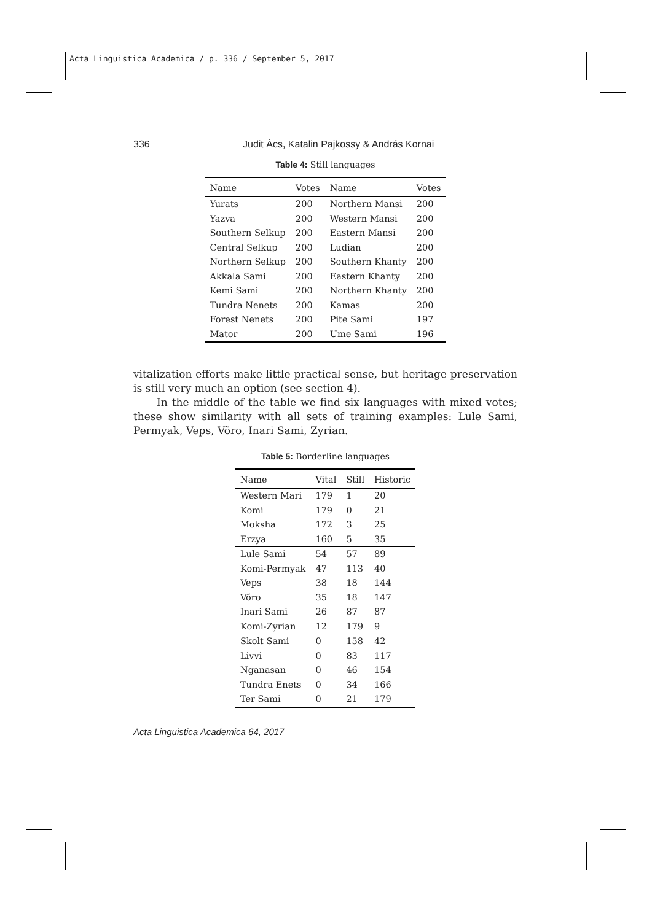Acta Linguistica Academica / p. 336 / September 5, 2017
336 Judit Ács, Katalin Pajkossy & András Kornai
Table 4: Still languages
| Name | Votes | Name | Votes |
| --- | --- | --- | --- |
| Yurats | 200 | Northern Mansi | 200 |
| Yazva | 200 | Western Mansi | 200 |
| Southern Selkup | 200 | Eastern Mansi | 200 |
| Central Selkup | 200 | Ludian | 200 |
| Northern Selkup | 200 | Southern Khanty | 200 |
| Akkala Sami | 200 | Eastern Khanty | 200 |
| Kemi Sami | 200 | Northern Khanty | 200 |
| Tundra Nenets | 200 | Kamas | 200 |
| Forest Nenets | 200 | Pite Sami | 197 |
| Mator | 200 | Ume Sami | 196 |
vitalization efforts make little practical sense, but heritage preservation is still very much an option (see section 4).
In the middle of the table we find six languages with mixed votes; these show similarity with all sets of training examples: Lule Sami, Permyak, Veps, Võro, Inari Sami, Zyrian.
Table 5: Borderline languages
| Name | Vital | Still | Historic |
| --- | --- | --- | --- |
| Western Mari | 179 | 1 | 20 |
| Komi | 179 | 0 | 21 |
| Moksha | 172 | 3 | 25 |
| Erzya | 160 | 5 | 35 |
| Lule Sami | 54 | 57 | 89 |
| Komi-Permyak | 47 | 113 | 40 |
| Veps | 38 | 18 | 144 |
| Võro | 35 | 18 | 147 |
| Inari Sami | 26 | 87 | 87 |
| Komi-Zyrian | 12 | 179 | 9 |
| Skolt Sami | 0 | 158 | 42 |
| Livvi | 0 | 83 | 117 |
| Nganasan | 0 | 46 | 154 |
| Tundra Enets | 0 | 34 | 166 |
| Ter Sami | 0 | 21 | 179 |
Acta Linguistica Academica 64, 2017